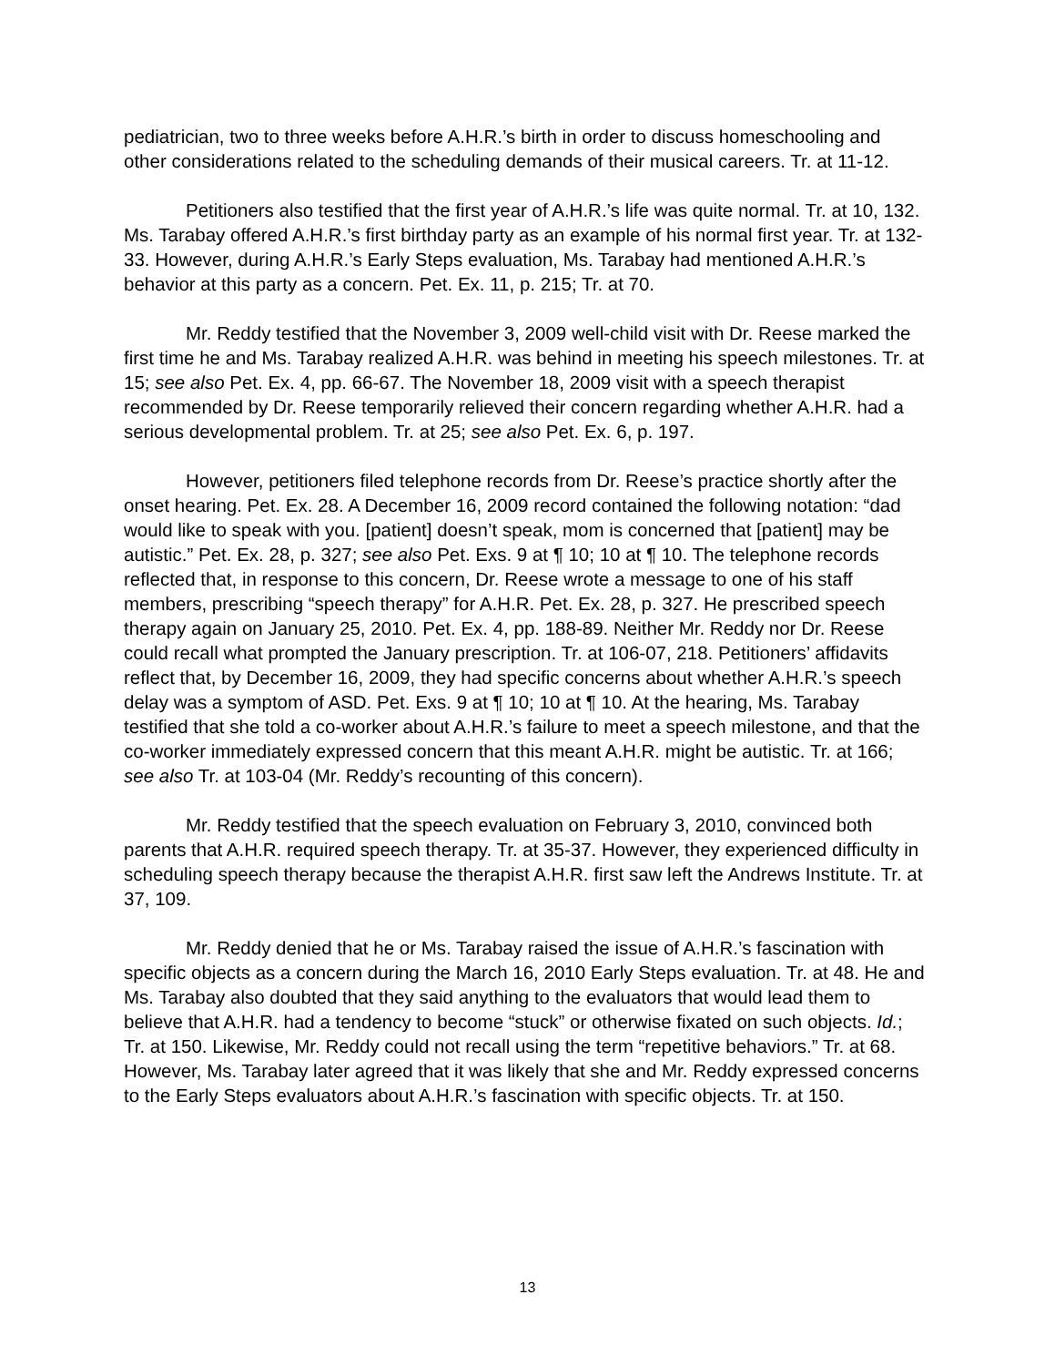pediatrician, two to three weeks before A.H.R.’s birth in order to discuss homeschooling and other considerations related to the scheduling demands of their musical careers. Tr. at 11-12.
Petitioners also testified that the first year of A.H.R.’s life was quite normal. Tr. at 10, 132. Ms. Tarabay offered A.H.R.’s first birthday party as an example of his normal first year. Tr. at 132-33. However, during A.H.R.’s Early Steps evaluation, Ms. Tarabay had mentioned A.H.R.’s behavior at this party as a concern. Pet. Ex. 11, p. 215; Tr. at 70.
Mr. Reddy testified that the November 3, 2009 well-child visit with Dr. Reese marked the first time he and Ms. Tarabay realized A.H.R. was behind in meeting his speech milestones. Tr. at 15; see also Pet. Ex. 4, pp. 66-67. The November 18, 2009 visit with a speech therapist recommended by Dr. Reese temporarily relieved their concern regarding whether A.H.R. had a serious developmental problem. Tr. at 25; see also Pet. Ex. 6, p. 197.
However, petitioners filed telephone records from Dr. Reese’s practice shortly after the onset hearing. Pet. Ex. 28. A December 16, 2009 record contained the following notation: “dad would like to speak with you. [patient] doesn’t speak, mom is concerned that [patient] may be autistic.” Pet. Ex. 28, p. 327; see also Pet. Exs. 9 at ¶ 10; 10 at ¶ 10. The telephone records reflected that, in response to this concern, Dr. Reese wrote a message to one of his staff members, prescribing “speech therapy” for A.H.R. Pet. Ex. 28, p. 327. He prescribed speech therapy again on January 25, 2010. Pet. Ex. 4, pp. 188-89. Neither Mr. Reddy nor Dr. Reese could recall what prompted the January prescription. Tr. at 106-07, 218. Petitioners’ affidavits reflect that, by December 16, 2009, they had specific concerns about whether A.H.R.’s speech delay was a symptom of ASD. Pet. Exs. 9 at ¶ 10; 10 at ¶ 10. At the hearing, Ms. Tarabay testified that she told a co-worker about A.H.R.’s failure to meet a speech milestone, and that the co-worker immediately expressed concern that this meant A.H.R. might be autistic. Tr. at 166; see also Tr. at 103-04 (Mr. Reddy’s recounting of this concern).
Mr. Reddy testified that the speech evaluation on February 3, 2010, convinced both parents that A.H.R. required speech therapy. Tr. at 35-37. However, they experienced difficulty in scheduling speech therapy because the therapist A.H.R. first saw left the Andrews Institute. Tr. at 37, 109.
Mr. Reddy denied that he or Ms. Tarabay raised the issue of A.H.R.’s fascination with specific objects as a concern during the March 16, 2010 Early Steps evaluation. Tr. at 48. He and Ms. Tarabay also doubted that they said anything to the evaluators that would lead them to believe that A.H.R. had a tendency to become “stuck” or otherwise fixated on such objects. Id.; Tr. at 150. Likewise, Mr. Reddy could not recall using the term “repetitive behaviors.” Tr. at 68. However, Ms. Tarabay later agreed that it was likely that she and Mr. Reddy expressed concerns to the Early Steps evaluators about A.H.R.’s fascination with specific objects. Tr. at 150.
13